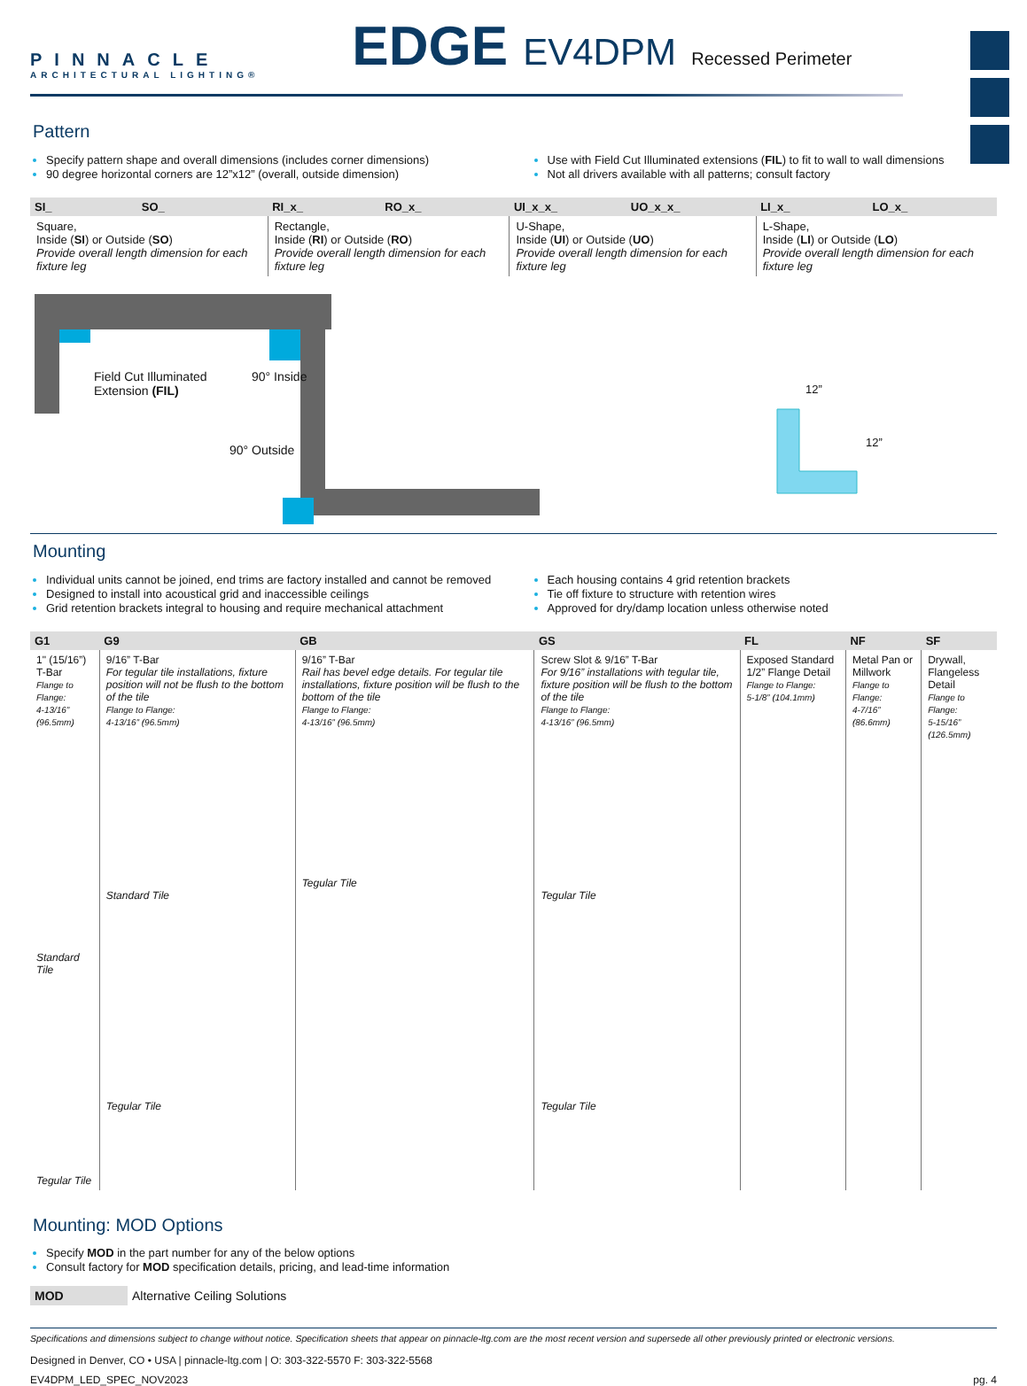PINNACLE
ARCHITECTURAL LIGHTING®
EDGE EV4DPM Recessed Perimeter
Pattern
Specify pattern shape and overall dimensions (includes corner dimensions)
90 degree horizontal corners are 12”x12” (overall, outside dimension)
Use with Field Cut Illuminated extensions (FIL) to fit to wall to wall dimensions
Not all drivers available with all patterns; consult factory
| SI_ | SO_ | RI_x_ | RO_x_ | UI_x_x_ | UO_x_x_ | LI_x_ | LO_x_ |
| --- | --- | --- | --- | --- | --- | --- | --- |
| Square, Inside ( SI ) or Outside ( SO ) Provide overall length dimension for each fixture leg | | Rectangle, Inside ( RI ) or Outside ( RO ) Provide overall length dimension for each fixture leg | | U-Shape, Inside ( UI ) or Outside ( UO ) Provide overall length dimension for each fixture leg | | L-Shape, Inside ( LI ) or Outside ( LO ) Provide overall length dimension for each fixture leg | |
Field Cut Illuminated
Extension (FIL)
90° Inside
90° Outside
12”
12”
Mounting
Individual units cannot be joined, end trims are factory installed and cannot be removed
Designed to install into acoustical grid and inaccessible ceilings
Grid retention brackets integral to housing and require mechanical attachment
Each housing contains 4 grid retention brackets
Tie off fixture to structure with retention wires
Approved for dry/damp location unless otherwise noted
| G1 | G9 | GB | GS | FL | NF | SF |
| --- | --- | --- | --- | --- | --- | --- |
| 1" (15/16”) T-Bar Flange to Flange: 4-13/16” (96.5mm) Standard Tile Tegular Tile | 9/16” T-Bar For tegular tile installations, fixture position will not be flush to the bottom of the tile Flange to Flange: 4-13/16” (96.5mm) Standard Tile Tegular Tile | 9/16” T-Bar Rail has bevel edge details. For tegular tile installations, fixture position will be flush to the bottom of the tile Flange to Flange: 4-13/16” (96.5mm) Tegular Tile | Screw Slot & 9/16” T-Bar For 9/16” installations with tegular tile, fixture position will be flush to the bottom of the tile Flange to Flange: 4-13/16” (96.5mm) Tegular Tile Tegular Tile | Exposed Standard 1/2” Flange Detail Flange to Flange: 5-1/8” (104.1mm) | Metal Pan or Millwork Flange to Flange: 4-7/16” (86.6mm) | Drywall, Flangeless Detail Flange to Flange: 5-15/16” (126.5mm) |
Mounting: MOD Options
Specify MOD in the part number for any of the below options
Consult factory for MOD specification details, pricing, and lead-time information
MOD Alternative Ceiling Solutions
Specifications and dimensions subject to change without notice. Specification sheets that appear on pinnacle-ltg.com are the most recent version and supersede all other previously printed or electronic versions.
Designed in Denver, CO • USA | pinnacle-ltg.com | O: 303-322-5570 F: 303-322-5568
EV4DPM_LED_SPEC_NOV2023 pg. 4